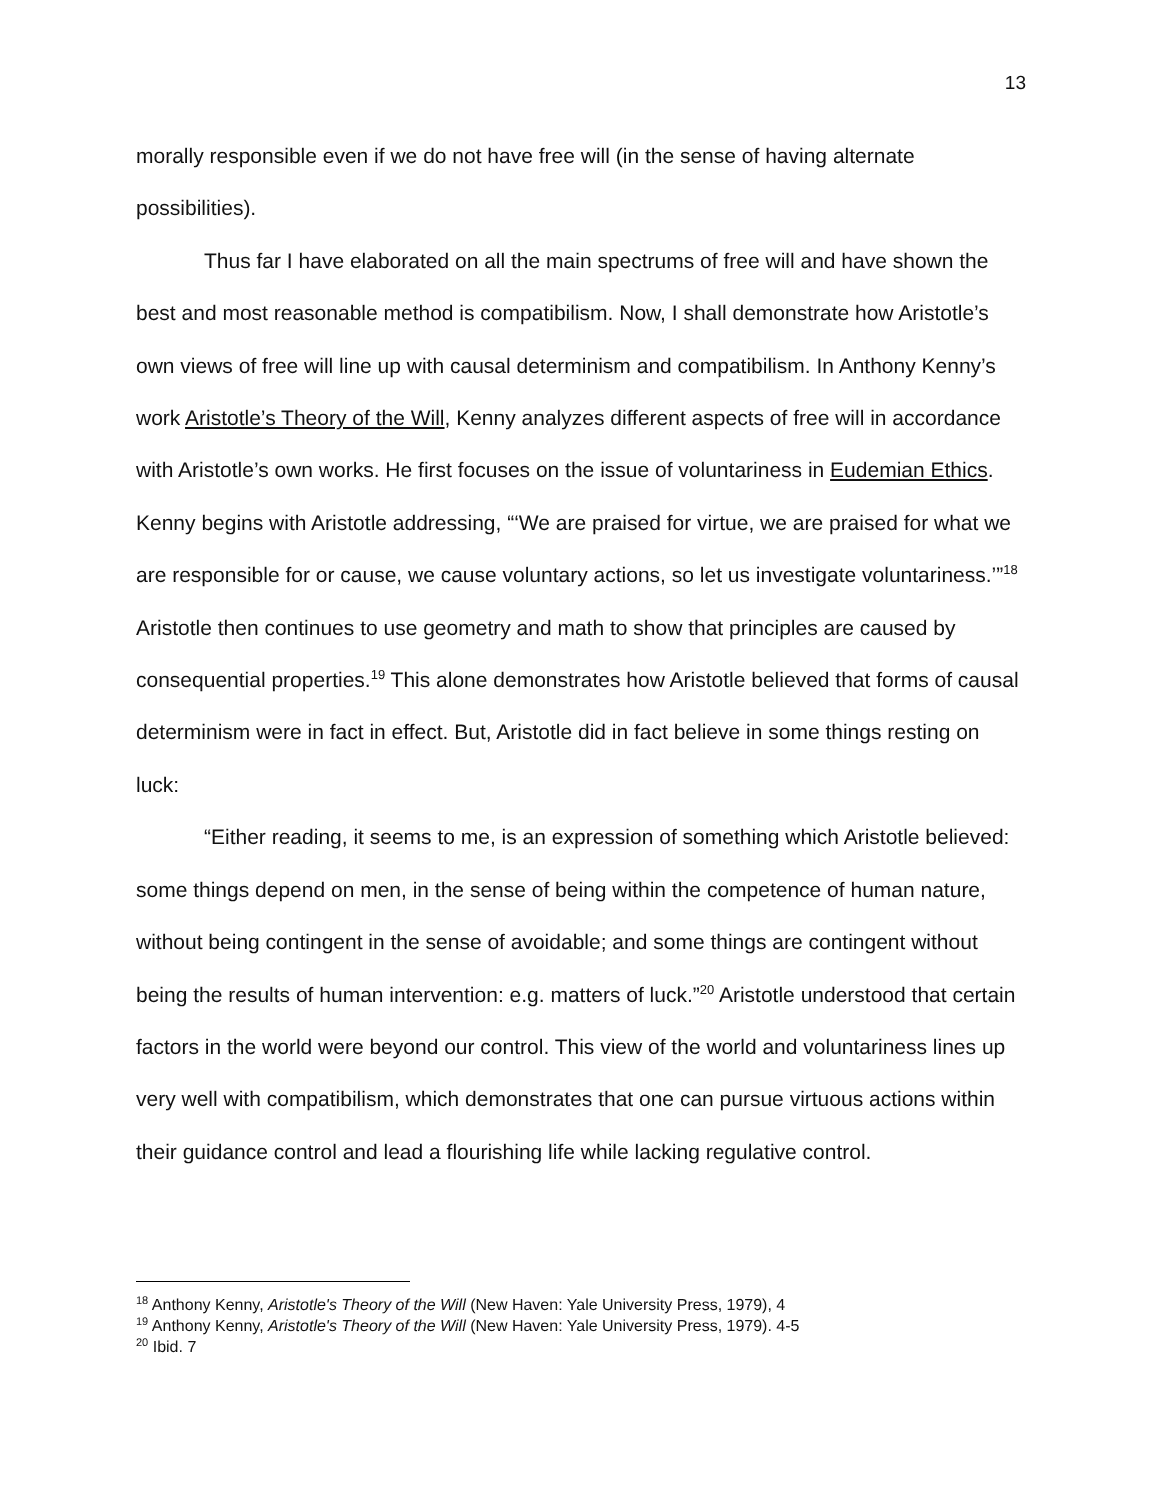13
morally responsible even if we do not have free will (in the sense of having alternate possibilities).
Thus far I have elaborated on all the main spectrums of free will and have shown the best and most reasonable method is compatibilism. Now, I shall demonstrate how Aristotle’s own views of free will line up with causal determinism and compatibilism. In Anthony Kenny’s work Aristotle’s Theory of the Will, Kenny analyzes different aspects of free will in accordance with Aristotle’s own works. He first focuses on the issue of voluntariness in Eudemian Ethics. Kenny begins with Aristotle addressing, “‘We are praised for virtue, we are praised for what we are responsible for or cause, we cause voluntary actions, so let us investigate voluntariness.’”<sup>18</sup> Aristotle then continues to use geometry and math to show that principles are caused by consequential properties.<sup>19</sup> This alone demonstrates how Aristotle believed that forms of causal determinism were in fact in effect. But, Aristotle did in fact believe in some things resting on luck:
“Either reading, it seems to me, is an expression of something which Aristotle believed: some things depend on men, in the sense of being within the competence of human nature, without being contingent in the sense of avoidable; and some things are contingent without being the results of human intervention: e.g. matters of luck.”<sup>20</sup> Aristotle understood that certain factors in the world were beyond our control. This view of the world and voluntariness lines up very well with compatibilism, which demonstrates that one can pursue virtuous actions within their guidance control and lead a flourishing life while lacking regulative control.
<sup>18</sup> Anthony Kenny, Aristotle's Theory of the Will (New Haven: Yale University Press, 1979), 4
<sup>19</sup> Anthony Kenny, Aristotle's Theory of the Will (New Haven: Yale University Press, 1979). 4-5
<sup>20</sup> Ibid. 7